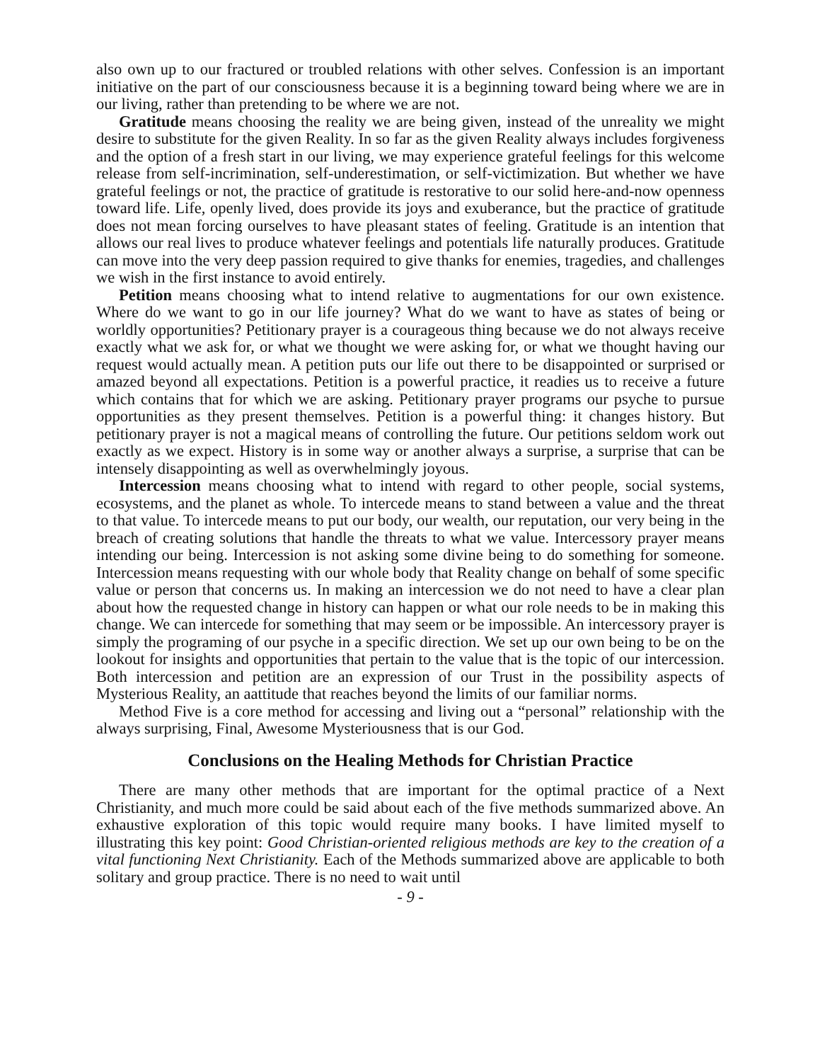also own up to our fractured or troubled relations with other selves. Confession is an important initiative on the part of our consciousness because it is a beginning toward being where we are in our living, rather than pretending to be where we are not.
Gratitude means choosing the reality we are being given, instead of the unreality we might desire to substitute for the given Reality. In so far as the given Reality always includes forgiveness and the option of a fresh start in our living, we may experience grateful feelings for this welcome release from self-incrimination, self-underestimation, or self-victimization. But whether we have grateful feelings or not, the practice of gratitude is restorative to our solid here-and-now openness toward life. Life, openly lived, does provide its joys and exuberance, but the practice of gratitude does not mean forcing ourselves to have pleasant states of feeling. Gratitude is an intention that allows our real lives to produce whatever feelings and potentials life naturally produces. Gratitude can move into the very deep passion required to give thanks for enemies, tragedies, and challenges we wish in the first instance to avoid entirely.
Petition means choosing what to intend relative to augmentations for our own existence. Where do we want to go in our life journey? What do we want to have as states of being or worldly opportunities? Petitionary prayer is a courageous thing because we do not always receive exactly what we ask for, or what we thought we were asking for, or what we thought having our request would actually mean. A petition puts our life out there to be disappointed or surprised or amazed beyond all expectations. Petition is a powerful practice, it readies us to receive a future which contains that for which we are asking. Petitionary prayer programs our psyche to pursue opportunities as they present themselves. Petition is a powerful thing: it changes history. But petitionary prayer is not a magical means of controlling the future. Our petitions seldom work out exactly as we expect. History is in some way or another always a surprise, a surprise that can be intensely disappointing as well as overwhelmingly joyous.
Intercession means choosing what to intend with regard to other people, social systems, ecosystems, and the planet as whole. To intercede means to stand between a value and the threat to that value. To intercede means to put our body, our wealth, our reputation, our very being in the breach of creating solutions that handle the threats to what we value. Intercessory prayer means intending our being. Intercession is not asking some divine being to do something for someone. Intercession means requesting with our whole body that Reality change on behalf of some specific value or person that concerns us. In making an intercession we do not need to have a clear plan about how the requested change in history can happen or what our role needs to be in making this change. We can intercede for something that may seem or be impossible. An intercessory prayer is simply the programing of our psyche in a specific direction. We set up our own being to be on the lookout for insights and opportunities that pertain to the value that is the topic of our intercession. Both intercession and petition are an expression of our Trust in the possibility aspects of Mysterious Reality, an aattitude that reaches beyond the limits of our familiar norms.
Method Five is a core method for accessing and living out a “personal” relationship with the always surprising, Final, Awesome Mysteriousness that is our God.
Conclusions on the Healing Methods for Christian Practice
There are many other methods that are important for the optimal practice of a Next Christianity, and much more could be said about each of the five methods summarized above. An exhaustive exploration of this topic would require many books. I have limited myself to illustrating this key point: Good Christian-oriented religious methods are key to the creation of a vital functioning Next Christianity. Each of the Methods summarized above are applicable to both solitary and group practice. There is no need to wait until
- 9 -